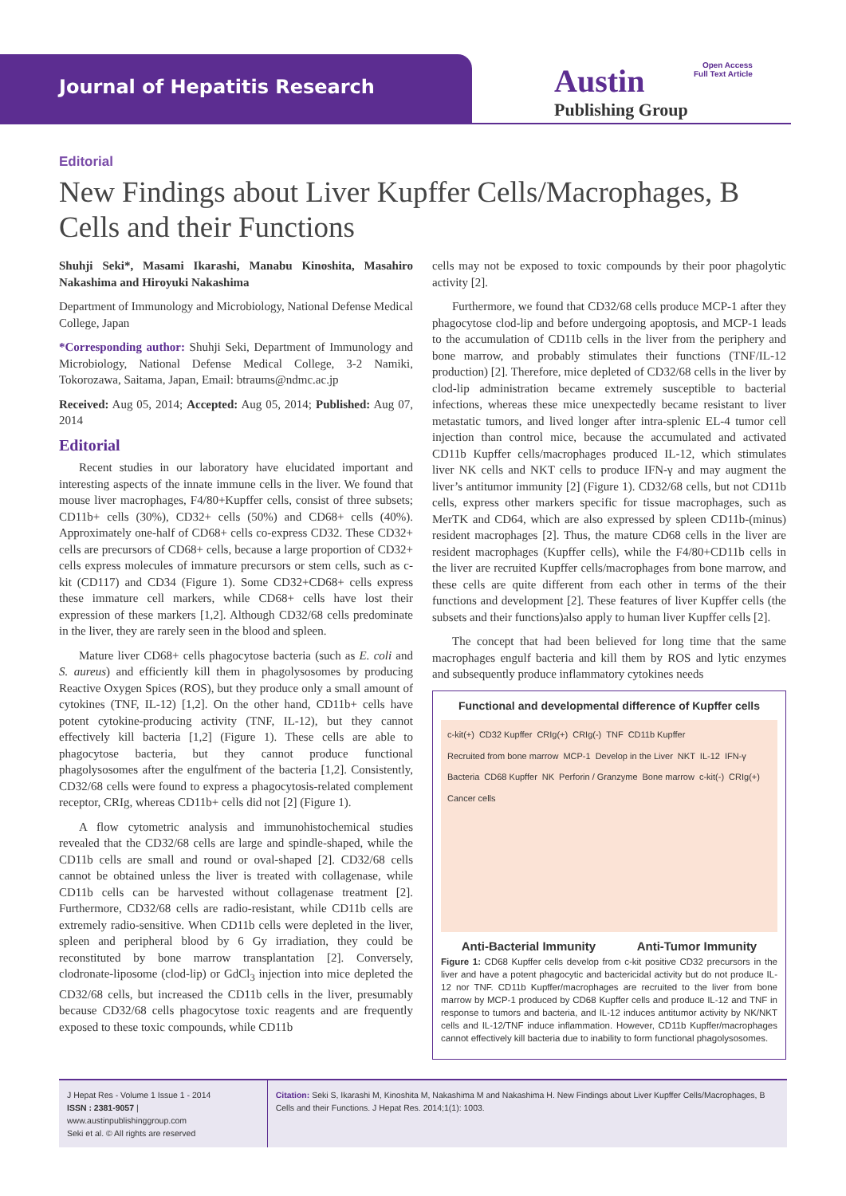Journal of Hepatitis Research
Austin
Publishing Group
Open Access
Full Text Article
Editorial
New Findings about Liver Kupffer Cells/Macrophages, B Cells and their Functions
Shuhji Seki*, Masami Ikarashi, Manabu Kinoshita, Masahiro Nakashima and Hiroyuki Nakashima
Department of Immunology and Microbiology, National Defense Medical College, Japan
*Corresponding author: Shuhji Seki, Department of Immunology and Microbiology, National Defense Medical College, 3-2 Namiki, Tokorozawa, Saitama, Japan, Email: btraums@ndmc.ac.jp
Received: Aug 05, 2014; Accepted: Aug 05, 2014; Published: Aug 07, 2014
Editorial
Recent studies in our laboratory have elucidated important and interesting aspects of the innate immune cells in the liver. We found that mouse liver macrophages, F4/80+Kupffer cells, consist of three subsets; CD11b+ cells (30%), CD32+ cells (50%) and CD68+ cells (40%). Approximately one-half of CD68+ cells co-express CD32. These CD32+ cells are precursors of CD68+ cells, because a large proportion of CD32+ cells express molecules of immature precursors or stem cells, such as c-kit (CD117) and CD34 (Figure 1). Some CD32+CD68+ cells express these immature cell markers, while CD68+ cells have lost their expression of these markers [1,2]. Although CD32/68 cells predominate in the liver, they are rarely seen in the blood and spleen.
Mature liver CD68+ cells phagocytose bacteria (such as E. coli and S. aureus) and efficiently kill them in phagolysosomes by producing Reactive Oxygen Spices (ROS), but they produce only a small amount of cytokines (TNF, IL-12) [1,2]. On the other hand, CD11b+ cells have potent cytokine-producing activity (TNF, IL-12), but they cannot effectively kill bacteria [1,2] (Figure 1). These cells are able to phagocytose bacteria, but they cannot produce functional phagolysosomes after the engulfment of the bacteria [1,2]. Consistently, CD32/68 cells were found to express a phagocytosis-related complement receptor, CRIg, whereas CD11b+ cells did not [2] (Figure 1).
A flow cytometric analysis and immunohistochemical studies revealed that the CD32/68 cells are large and spindle-shaped, while the CD11b cells are small and round or oval-shaped [2]. CD32/68 cells cannot be obtained unless the liver is treated with collagenase, while CD11b cells can be harvested without collagenase treatment [2]. Furthermore, CD32/68 cells are radio-resistant, while CD11b cells are extremely radio-sensitive. When CD11b cells were depleted in the liver, spleen and peripheral blood by 6 Gy irradiation, they could be reconstituted by bone marrow transplantation [2]. Conversely, clodronate-liposome (clod-lip) or GdCl<sub>3</sub> injection into mice depleted the CD32/68 cells, but increased the CD11b cells in the liver, presumably because CD32/68 cells phagocytose toxic reagents and are frequently exposed to these toxic compounds, while CD11b
cells may not be exposed to toxic compounds by their poor phagolytic activity [2].
Furthermore, we found that CD32/68 cells produce MCP-1 after they phagocytose clod-lip and before undergoing apoptosis, and MCP-1 leads to the accumulation of CD11b cells in the liver from the periphery and bone marrow, and probably stimulates their functions (TNF/IL-12 production) [2]. Therefore, mice depleted of CD32/68 cells in the liver by clod-lip administration became extremely susceptible to bacterial infections, whereas these mice unexpectedly became resistant to liver metastatic tumors, and lived longer after intra-splenic EL-4 tumor cell injection than control mice, because the accumulated and activated CD11b Kupffer cells/macrophages produced IL-12, which stimulates liver NK cells and NKT cells to produce IFN-γ and may augment the liver’s antitumor immunity [2] (Figure 1). CD32/68 cells, but not CD11b cells, express other markers specific for tissue macrophages, such as MerTK and CD64, which are also expressed by spleen CD11b-(minus) resident macrophages [2]. Thus, the mature CD68 cells in the liver are resident macrophages (Kupffer cells), while the F4/80+CD11b cells in the liver are recruited Kupffer cells/macrophages from bone marrow, and these cells are quite different from each other in terms of the their functions and development [2]. These features of liver Kupffer cells (the subsets and their functions)also apply to human liver Kupffer cells [2].
The concept that had been believed for long time that the same macrophages engulf bacteria and kill them by ROS and lytic enzymes and subsequently produce inflammatory cytokines needs
Functional and developmental difference of Kupffer cells
c-kit(+) CD32 Kupffer CRIg(+) CRIg(-) TNF CD11b Kupffer Recruited from bone marrow MCP-1 Develop in the Liver NKT IL-12 IFN-γ Bacteria CD68 Kupffer NK Perforin / Granzyme Bone marrow c-kit(-) CRIg(+) Cancer cells
Anti-Bacterial Immunity Anti-Tumor Immunity
Figure 1: CD68 Kupffer cells develop from c-kit positive CD32 precursors in the liver and have a potent phagocytic and bactericidal activity but do not produce IL-12 nor TNF. CD11b Kupffer/macrophages are recruited to the liver from bone marrow by MCP-1 produced by CD68 Kupffer cells and produce IL-12 and TNF in response to tumors and bacteria, and IL-12 induces antitumor activity by NK/NKT cells and IL-12/TNF induce inflammation. However, CD11b Kupffer/macrophages cannot effectively kill bacteria due to inability to form functional phagolysosomes.
J Hepat Res - Volume 1 Issue 1 - 2014
ISSN : 2381-9057 | www.austinpublishinggroup.com
Seki et al. © All rights are reserved
Citation: Seki S, Ikarashi M, Kinoshita M, Nakashima M and Nakashima H. New Findings about Liver Kupffer Cells/Macrophages, B Cells and their Functions. J Hepat Res. 2014;1(1): 1003.